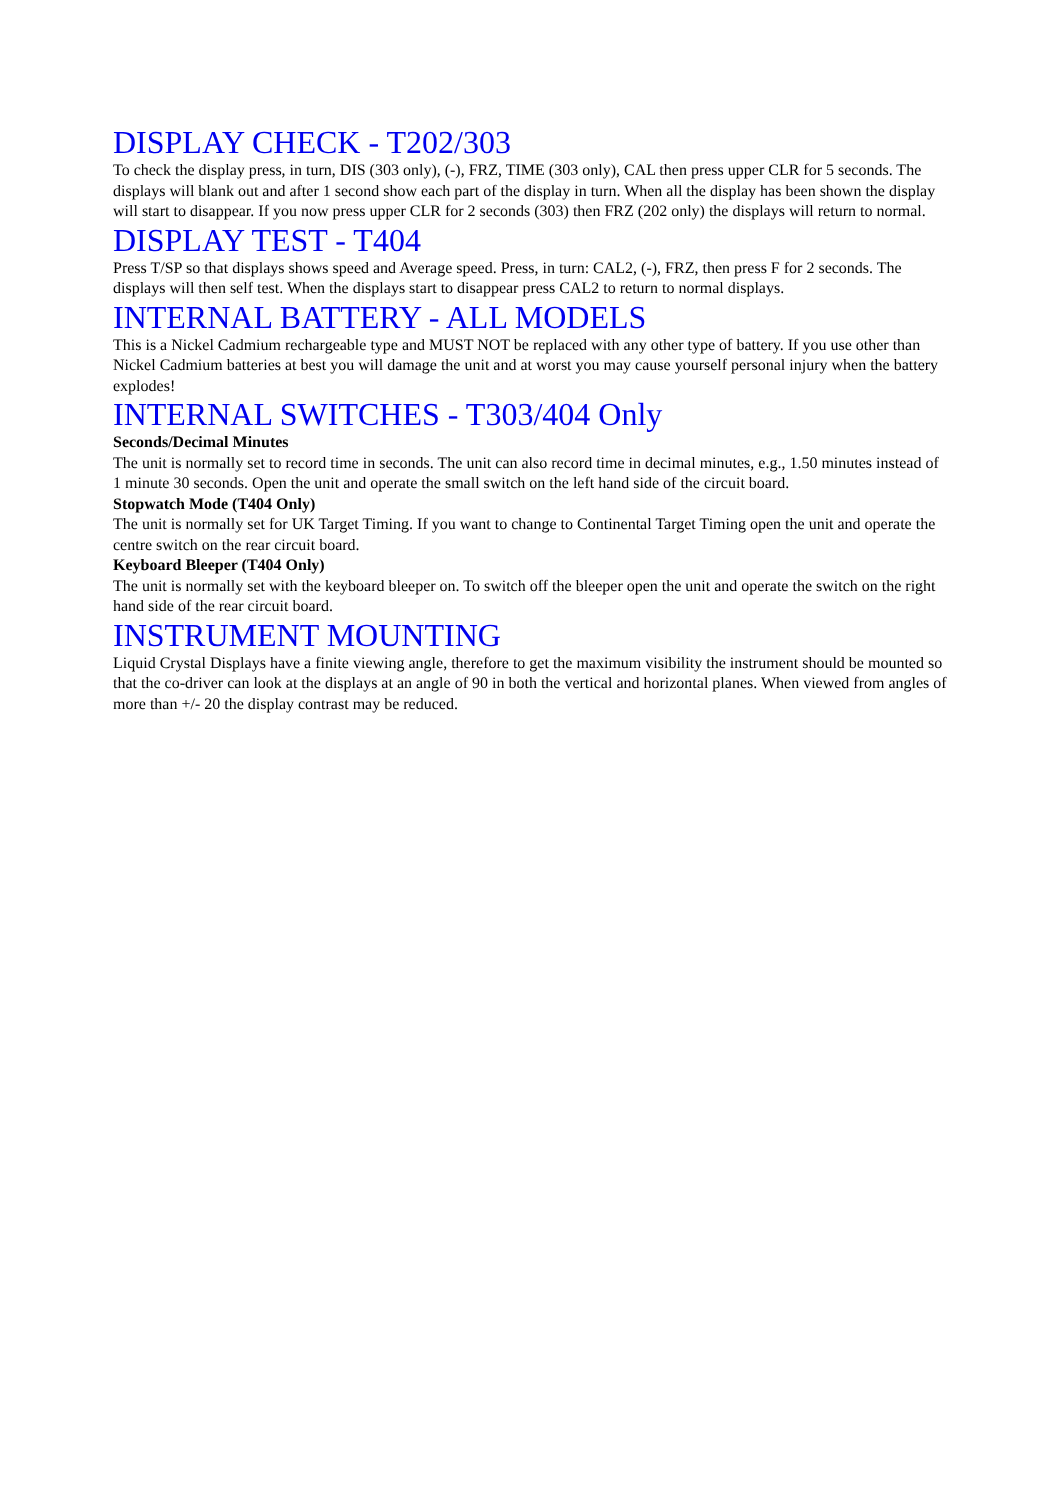DISPLAY CHECK - T202/303
To check the display press, in turn, DIS (303 only), (-), FRZ, TIME (303 only), CAL then press upper CLR for 5 seconds. The displays will blank out and after 1 second show each part of the display in turn. When all the display has been shown the display will start to disappear. If you now press upper CLR for 2 seconds (303) then FRZ (202 only) the displays will return to normal.
DISPLAY TEST - T404
Press T/SP so that displays shows speed and Average speed. Press, in turn: CAL2, (-), FRZ, then press F for 2 seconds. The displays will then self test. When the displays start to disappear press CAL2 to return to normal displays.
INTERNAL BATTERY - ALL MODELS
This is a Nickel Cadmium rechargeable type and MUST NOT be replaced with any other type of battery. If you use other than Nickel Cadmium batteries at best you will damage the unit and at worst you may cause yourself personal injury when the battery explodes!
INTERNAL SWITCHES - T303/404 Only
Seconds/Decimal Minutes
The unit is normally set to record time in seconds. The unit can also record time in decimal minutes, e.g., 1.50 minutes instead of 1 minute 30 seconds. Open the unit and operate the small switch on the left hand side of the circuit board.
Stopwatch Mode (T404 Only)
The unit is normally set for UK Target Timing. If you want to change to Continental Target Timing open the unit and operate the centre switch on the rear circuit board.
Keyboard Bleeper (T404 Only)
The unit is normally set with the keyboard bleeper on. To switch off the bleeper open the unit and operate the switch on the right hand side of the rear circuit board.
INSTRUMENT MOUNTING
Liquid Crystal Displays have a finite viewing angle, therefore to get the maximum visibility the instrument should be mounted so that the co-driver can look at the displays at an angle of 90 in both the vertical and horizontal planes. When viewed from angles of more than +/- 20 the display contrast may be reduced.